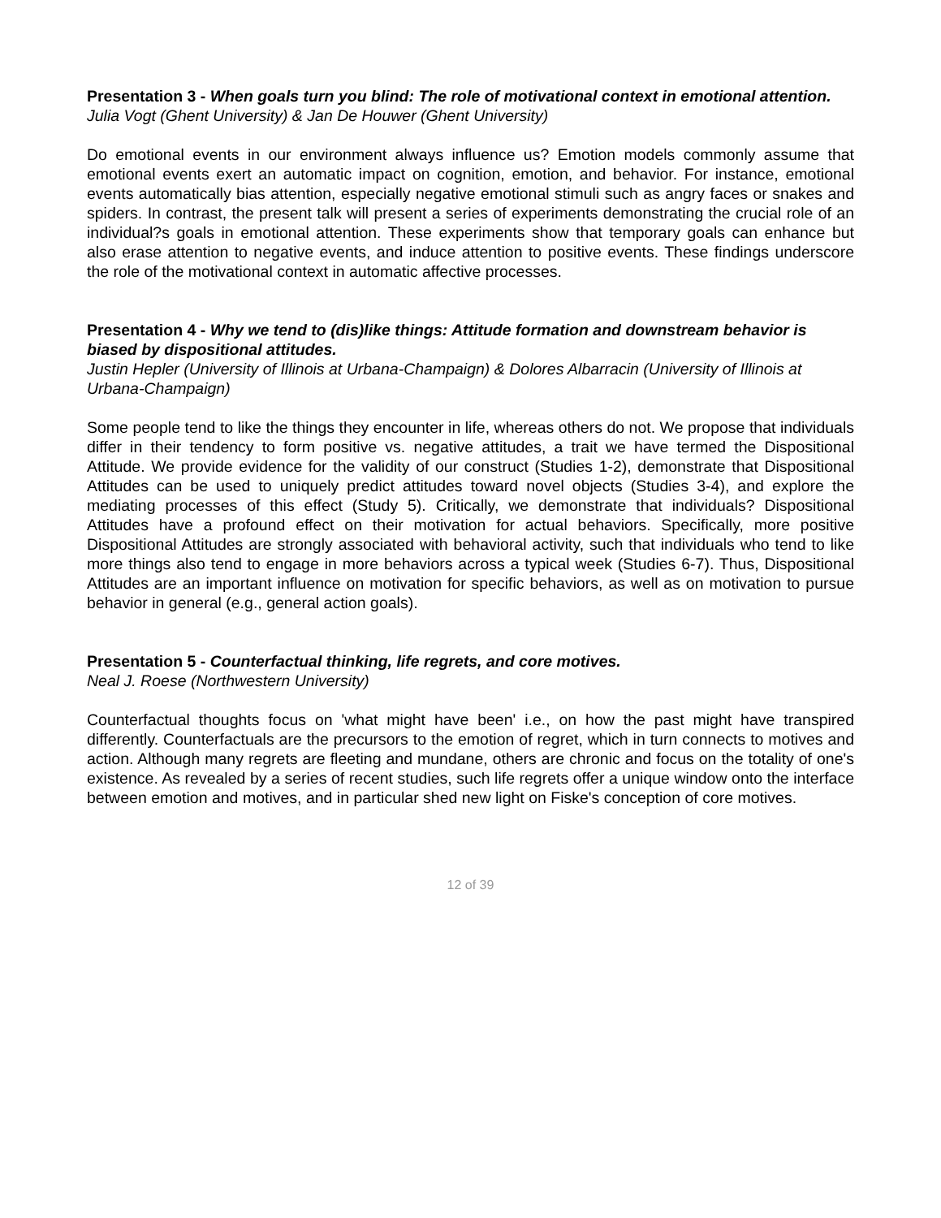Presentation 3 - When goals turn you blind: The role of motivational context in emotional attention.
Julia Vogt (Ghent University) & Jan De Houwer (Ghent University)
Do emotional events in our environment always influence us? Emotion models commonly assume that emotional events exert an automatic impact on cognition, emotion, and behavior. For instance, emotional events automatically bias attention, especially negative emotional stimuli such as angry faces or snakes and spiders. In contrast, the present talk will present a series of experiments demonstrating the crucial role of an individual?s goals in emotional attention. These experiments show that temporary goals can enhance but also erase attention to negative events, and induce attention to positive events. These findings underscore the role of the motivational context in automatic affective processes.
Presentation 4 - Why we tend to (dis)like things: Attitude formation and downstream behavior is biased by dispositional attitudes.
Justin Hepler (University of Illinois at Urbana-Champaign) & Dolores Albarracin (University of Illinois at Urbana-Champaign)
Some people tend to like the things they encounter in life, whereas others do not. We propose that individuals differ in their tendency to form positive vs. negative attitudes, a trait we have termed the Dispositional Attitude. We provide evidence for the validity of our construct (Studies 1-2), demonstrate that Dispositional Attitudes can be used to uniquely predict attitudes toward novel objects (Studies 3-4), and explore the mediating processes of this effect (Study 5). Critically, we demonstrate that individuals? Dispositional Attitudes have a profound effect on their motivation for actual behaviors. Specifically, more positive Dispositional Attitudes are strongly associated with behavioral activity, such that individuals who tend to like more things also tend to engage in more behaviors across a typical week (Studies 6-7). Thus, Dispositional Attitudes are an important influence on motivation for specific behaviors, as well as on motivation to pursue behavior in general (e.g., general action goals).
Presentation 5 - Counterfactual thinking, life regrets, and core motives.
Neal J. Roese (Northwestern University)
Counterfactual thoughts focus on 'what might have been' i.e., on how the past might have transpired differently. Counterfactuals are the precursors to the emotion of regret, which in turn connects to motives and action. Although many regrets are fleeting and mundane, others are chronic and focus on the totality of one's existence. As revealed by a series of recent studies, such life regrets offer a unique window onto the interface between emotion and motives, and in particular shed new light on Fiske's conception of core motives.
12 of 39